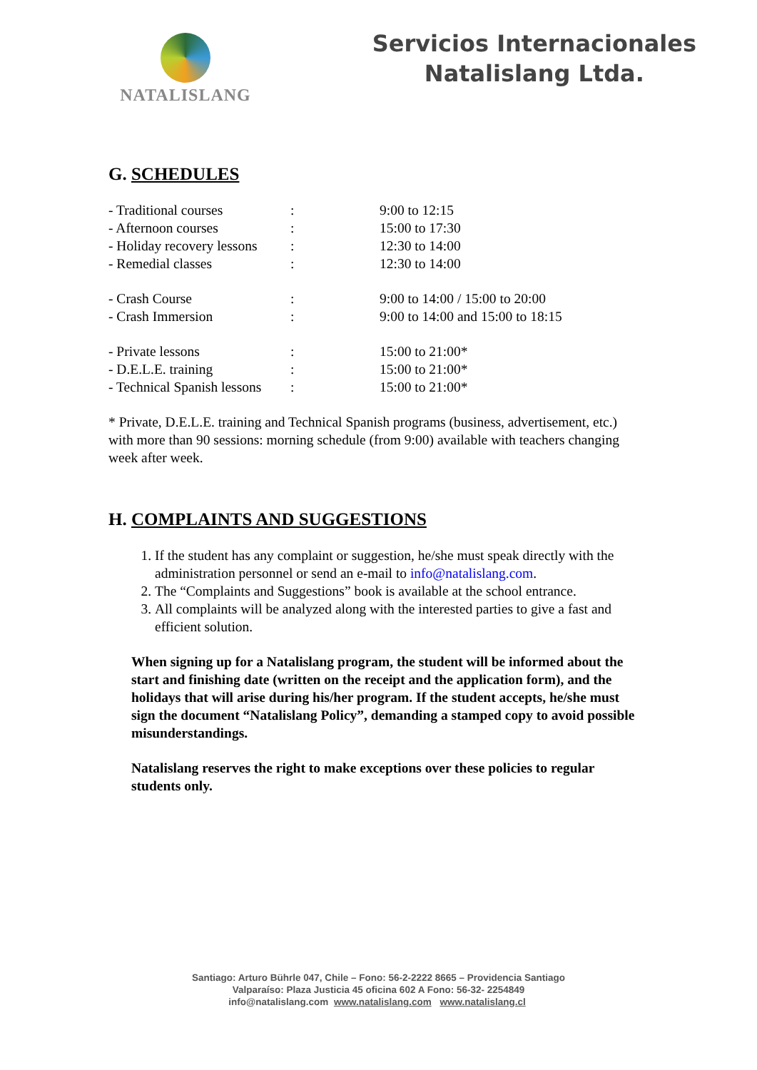NATALISLANG
Servicios Internacionales
Natalislang Ltda.
G. SCHEDULES
| - Traditional courses | : | 9:00 to 12:15 |
| - Afternoon courses | : | 15:00 to 17:30 |
| - Holiday recovery lessons | : | 12:30 to 14:00 |
| - Remedial classes | : | 12:30 to 14:00 |
| - Crash Course | : | 9:00 to 14:00 / 15:00 to 20:00 |
| - Crash Immersion | : | 9:00 to 14:00 and 15:00 to 18:15 |
| - Private lessons | : | 15:00 to 21:00* |
| - D.E.L.E. training | : | 15:00 to 21:00* |
| - Technical Spanish lessons | : | 15:00 to 21:00* |
* Private, D.E.L.E. training and Technical Spanish programs (business, advertisement, etc.) with more than 90 sessions: morning schedule (from 9:00) available with teachers changing week after week.
H. COMPLAINTS AND SUGGESTIONS
1. If the student has any complaint or suggestion, he/she must speak directly with the administration personnel or send an e-mail to info@natalislang.com.
2. The “Complaints and Suggestions” book is available at the school entrance.
3. All complaints will be analyzed along with the interested parties to give a fast and efficient solution.
When signing up for a Natalislang program, the student will be informed about the start and finishing date (written on the receipt and the application form), and the holidays that will arise during his/her program. If the student accepts, he/she must sign the document “Natalislang Policy”, demanding a stamped copy to avoid possible misunderstandings.
Natalislang reserves the right to make exceptions over these policies to regular students only.
Santiago: Arturo Bührle 047, Chile – Fono: 56-2-2222 8665 – Providencia Santiago
Valparaíso: Plaza Justicia 45 oficina 602 A Fono: 56-32- 2254849
info@natalislang.com www.natalislang.com www.natalislang.cl